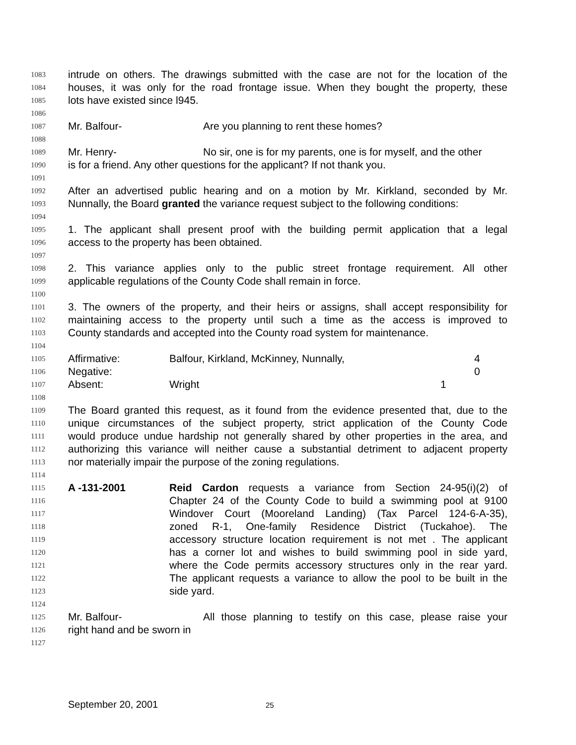1083 intrude on others. The drawings submitted with the case are not for the location of the
1084 houses, it was only for the road frontage issue. When they bought the property, these
1085 lots have existed since l945.
1086
1087 Mr. Balfour- Are you planning to rent these homes?
1088
1089 Mr. Henry- No sir, one is for my parents, one is for myself, and the other
1090 is for a friend. Any other questions for the applicant? If not thank you.
1091
1092 After an advertised public hearing and on a motion by Mr. Kirkland, seconded by Mr.
1093 Nunnally, the Board granted the variance request subject to the following conditions:
1094
1095 1. The applicant shall present proof with the building permit application that a legal
1096 access to the property has been obtained.
1097
1098 2. This variance applies only to the public street frontage requirement. All other
1099 applicable regulations of the County Code shall remain in force.
1100
1101 3. The owners of the property, and their heirs or assigns, shall accept responsibility for
1102 maintaining access to the property until such a time as the access is improved to
1103 County standards and accepted into the County road system for maintenance.
1104
1105 Affirmative: Balfour, Kirkland, McKinney, Nunnally, 4
1106 Negative: 0
1107 Absent: Wright 1
1108
1109 The Board granted this request, as it found from the evidence presented that, due to the
1110 unique circumstances of the subject property, strict application of the County Code
1111 would produce undue hardship not generally shared by other properties in the area, and
1112 authorizing this variance will neither cause a substantial detriment to adjacent property
1113 nor materially impair the purpose of the zoning regulations.
1114
1115 A -131-2001 Reid Cardon requests a variance from Section 24-95(i)(2) of
1116 Chapter 24 of the County Code to build a swimming pool at 9100
1117 Windover Court (Mooreland Landing) (Tax Parcel 124-6-A-35),
1118 zoned R-1, One-family Residence District (Tuckahoe). The
1119 accessory structure location requirement is not met . The applicant
1120 has a corner lot and wishes to build swimming pool in side yard,
1121 where the Code permits accessory structures only in the rear yard.
1122 The applicant requests a variance to allow the pool to be built in the
1123 side yard.
1124
1125 Mr. Balfour- All those planning to testify on this case, please raise your
1126 right hand and be sworn in
1127
September 20, 2001 25